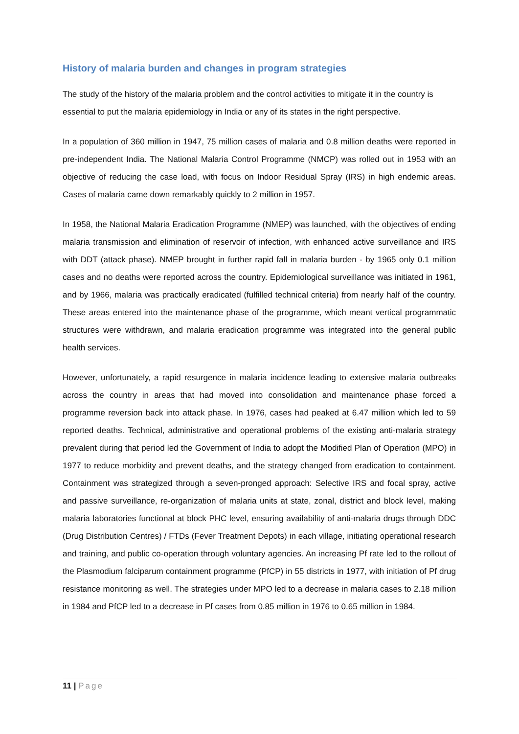History of malaria burden and changes in program strategies
The study of the history of the malaria problem and the control activities to mitigate it in the country is essential to put the malaria epidemiology in India or any of its states in the right perspective.
In a population of 360 million in 1947, 75 million cases of malaria and 0.8 million deaths were reported in pre-independent India. The National Malaria Control Programme (NMCP) was rolled out in 1953 with an objective of reducing the case load, with focus on Indoor Residual Spray (IRS) in high endemic areas. Cases of malaria came down remarkably quickly to 2 million in 1957.
In 1958, the National Malaria Eradication Programme (NMEP) was launched, with the objectives of ending malaria transmission and elimination of reservoir of infection, with enhanced active surveillance and IRS with DDT (attack phase). NMEP brought in further rapid fall in malaria burden - by 1965 only 0.1 million cases and no deaths were reported across the country. Epidemiological surveillance was initiated in 1961, and by 1966, malaria was practically eradicated (fulfilled technical criteria) from nearly half of the country. These areas entered into the maintenance phase of the programme, which meant vertical programmatic structures were withdrawn, and malaria eradication programme was integrated into the general public health services.
However, unfortunately, a rapid resurgence in malaria incidence leading to extensive malaria outbreaks across the country in areas that had moved into consolidation and maintenance phase forced a programme reversion back into attack phase. In 1976, cases had peaked at 6.47 million which led to 59 reported deaths. Technical, administrative and operational problems of the existing anti-malaria strategy prevalent during that period led the Government of India to adopt the Modified Plan of Operation (MPO) in 1977 to reduce morbidity and prevent deaths, and the strategy changed from eradication to containment. Containment was strategized through a seven-pronged approach: Selective IRS and focal spray, active and passive surveillance, re-organization of malaria units at state, zonal, district and block level, making malaria laboratories functional at block PHC level, ensuring availability of anti-malaria drugs through DDC (Drug Distribution Centres) / FTDs (Fever Treatment Depots) in each village, initiating operational research and training, and public co-operation through voluntary agencies. An increasing Pf rate led to the rollout of the Plasmodium falciparum containment programme (PfCP) in 55 districts in 1977, with initiation of Pf drug resistance monitoring as well. The strategies under MPO led to a decrease in malaria cases to 2.18 million in 1984 and PfCP led to a decrease in Pf cases from 0.85 million in 1976 to 0.65 million in 1984.
11 | Page